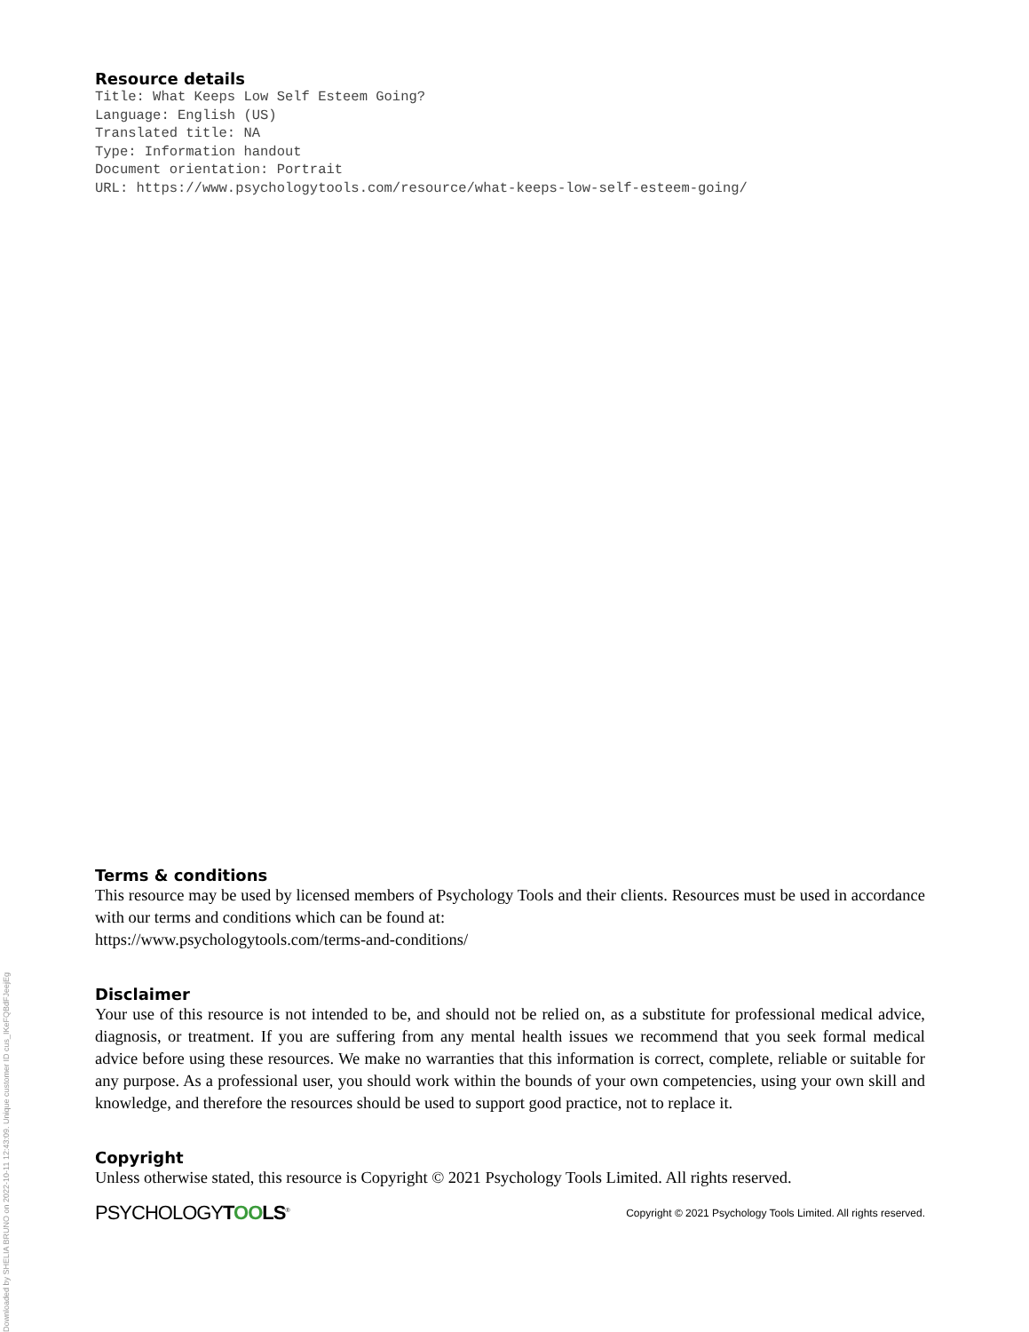Resource details
Title: What Keeps Low Self Esteem Going? Language: English (US) Translated title: NA Type: Information handout Document orientation: Portrait URL: https://www.psychologytools.com/resource/what-keeps-low-self-esteem-going/
Terms & conditions
This resource may be used by licensed members of Psychology Tools and their clients. Resources must be used in accordance with our terms and conditions which can be found at:
https://www.psychologytools.com/terms-and-conditions/
Disclaimer
Your use of this resource is not intended to be, and should not be relied on, as a substitute for professional medical advice, diagnosis, or treatment. If you are suffering from any mental health issues we recommend that you seek formal medical advice before using these resources. We make no warranties that this information is correct, complete, reliable or suitable for any purpose. As a professional user, you should work within the bounds of your own competencies, using your own skill and knowledge, and therefore the resources should be used to support good practice, not to replace it.
Copyright
Unless otherwise stated, this resource is Copyright © 2021 Psychology Tools Limited. All rights reserved.
PSYCHOLOGYTOOLS<sup>®</sup> Copyright © 2021 Psychology Tools Limited. All rights reserved.
Downloaded by SHELIA BRUNO on 2022-10-11 12:43:09. Unique customer ID cus_IKeFQBdFJeejEg